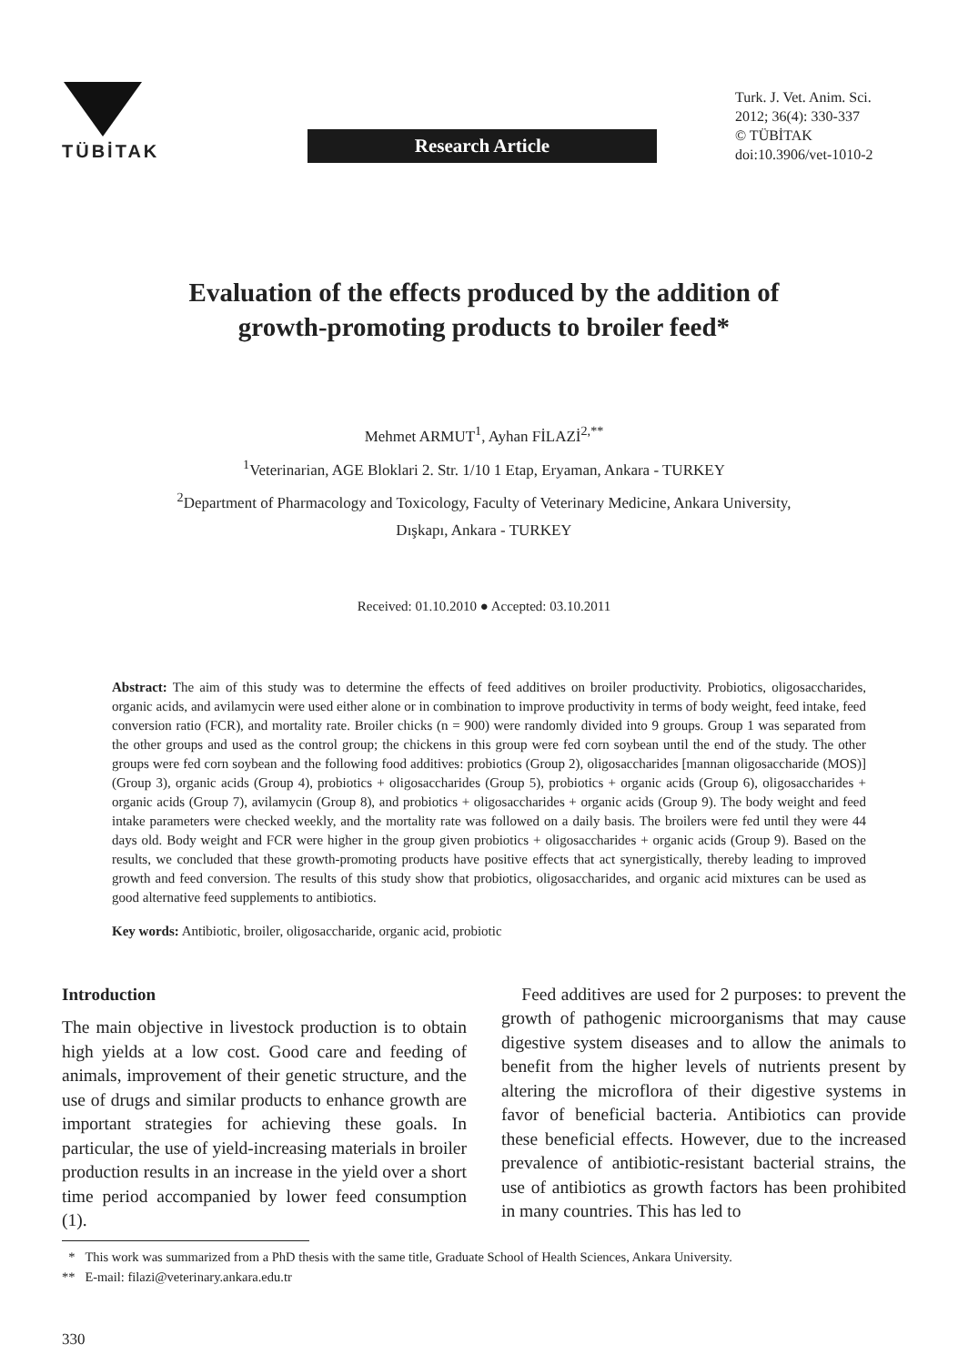TÜBİTAK
Research Article
Turk. J. Vet. Anim. Sci.
2012; 36(4): 330-337
© TÜBİTAK
doi:10.3906/vet-1010-2
Evaluation of the effects produced by the addition of
growth-promoting products to broiler feed*
Mehmet ARMUT<sup>1</sup>, Ayhan FİLAZİ<sup>2,**</sup>
<sup>1</sup> Veterinarian, AGE Bloklari 2. Str. 1/10 1 Etap, Eryaman, Ankara - TURKEY
<sup>2</sup> Department of Pharmacology and Toxicology, Faculty of Veterinary Medicine, Ankara University,
Dışkapı, Ankara - TURKEY
Received: 01.10.2010 ● Accepted: 03.10.2011
Abstract: The aim of this study was to determine the effects of feed additives on broiler productivity. Probiotics, oligosaccharides, organic acids, and avilamycin were used either alone or in combination to improve productivity in terms of body weight, feed intake, feed conversion ratio (FCR), and mortality rate. Broiler chicks (n = 900) were randomly divided into 9 groups. Group 1 was separated from the other groups and used as the control group; the chickens in this group were fed corn soybean until the end of the study. The other groups were fed corn soybean and the following food additives: probiotics (Group 2), oligosaccharides [mannan oligosaccharide (MOS)] (Group 3), organic acids (Group 4), probiotics + oligosaccharides (Group 5), probiotics + organic acids (Group 6), oligosaccharides + organic acids (Group 7), avilamycin (Group 8), and probiotics + oligosaccharides + organic acids (Group 9). The body weight and feed intake parameters were checked weekly, and the mortality rate was followed on a daily basis. The broilers were fed until they were 44 days old. Body weight and FCR were higher in the group given probiotics + oligosaccharides + organic acids (Group 9). Based on the results, we concluded that these growth-promoting products have positive effects that act synergistically, thereby leading to improved growth and feed conversion. The results of this study show that probiotics, oligosaccharides, and organic acid mixtures can be used as good alternative feed supplements to antibiotics.
Key words: Antibiotic, broiler, oligosaccharide, organic acid, probiotic
Introduction
The main objective in livestock production is to obtain high yields at a low cost. Good care and feeding of animals, improvement of their genetic structure, and the use of drugs and similar products to enhance growth are important strategies for achieving these goals. In particular, the use of yield-increasing materials in broiler production results in an increase in the yield over a short time period accompanied by lower feed consumption (1).
Feed additives are used for 2 purposes: to prevent the growth of pathogenic microorganisms that may cause digestive system diseases and to allow the animals to benefit from the higher levels of nutrients present by altering the microflora of their digestive systems in favor of beneficial bacteria. Antibiotics can provide these beneficial effects. However, due to the increased prevalence of antibiotic-resistant bacterial strains, the use of antibiotics as growth factors has been prohibited in many countries. This has led to
* This work was summarized from a PhD thesis with the same title, Graduate School of Health Sciences, Ankara University.
** E-mail: filazi@veterinary.ankara.edu.tr
330